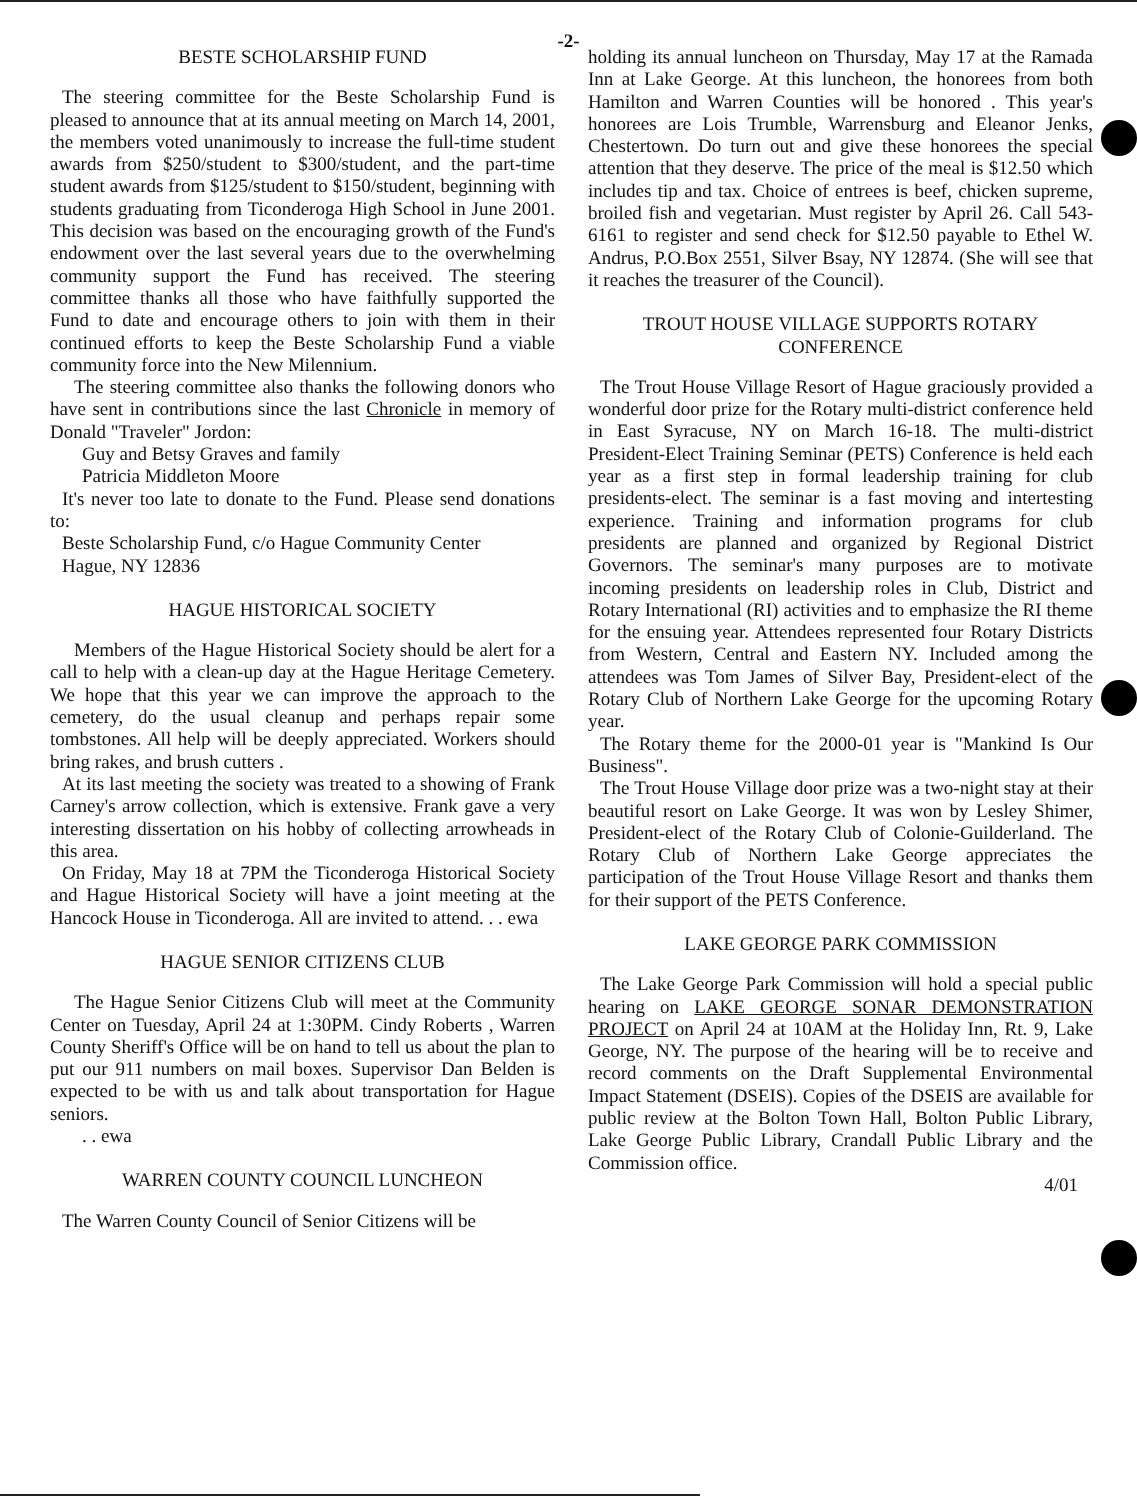-2-
BESTE SCHOLARSHIP FUND
The steering committee for the Beste Scholarship Fund is pleased to announce that at its annual meeting on March 14, 2001, the members voted unanimously to increase the full-time student awards from $250/student to $300/student, and the part-time student awards from $125/student to $150/student, beginning with students graduating from Ticonderoga High School in June 2001. This decision was based on the encouraging growth of the Fund's endowment over the last several years due to the overwhelming community support the Fund has received. The steering committee thanks all those who have faithfully supported the Fund to date and encourage others to join with them in their continued efforts to keep the Beste Scholarship Fund a viable community force into the New Milennium.
The steering committee also thanks the following donors who have sent in contributions since the last Chronicle in memory of Donald "Traveler" Jordon:
Guy and Betsy Graves and family
Patricia Middleton Moore
It's never too late to donate to the Fund. Please send donations to:
Beste Scholarship Fund, c/o Hague Community Center
Hague, NY 12836
HAGUE HISTORICAL SOCIETY
Members of the Hague Historical Society should be alert for a call to help with a clean-up day at the Hague Heritage Cemetery. We hope that this year we can improve the approach to the cemetery, do the usual cleanup and perhaps repair some tombstones. All help will be deeply appreciated. Workers should bring rakes, and brush cutters .
At its last meeting the society was treated to a showing of Frank Carney's arrow collection, which is extensive. Frank gave a very interesting dissertation on his hobby of collecting arrowheads in this area.
On Friday, May 18 at 7PM the Ticonderoga Historical Society and Hague Historical Society will have a joint meeting at the Hancock House in Ticonderoga. All are invited to attend. . . ewa
HAGUE SENIOR CITIZENS CLUB
The Hague Senior Citizens Club will meet at the Community Center on Tuesday, April 24 at 1:30PM. Cindy Roberts , Warren County Sheriff's Office will be on hand to tell us about the plan to put our 911 numbers on mail boxes. Supervisor Dan Belden is expected to be with us and talk about transportation for Hague seniors.
. . ewa
WARREN COUNTY COUNCIL LUNCHEON
The Warren County Council of Senior Citizens will be
holding its annual luncheon on Thursday, May 17 at the Ramada Inn at Lake George. At this luncheon, the honorees from both Hamilton and Warren Counties will be honored . This year's honorees are Lois Trumble, Warrensburg and Eleanor Jenks, Chestertown. Do turn out and give these honorees the special attention that they deserve. The price of the meal is $12.50 which includes tip and tax. Choice of entrees is beef, chicken supreme, broiled fish and vegetarian. Must register by April 26. Call 543-6161 to register and send check for $12.50 payable to Ethel W. Andrus, P.O.Box 2551, Silver Bsay, NY 12874. (She will see that it reaches the treasurer of the Council).
TROUT HOUSE VILLAGE SUPPORTS ROTARY CONFERENCE
The Trout House Village Resort of Hague graciously provided a wonderful door prize for the Rotary multi-district conference held in East Syracuse, NY on March 16-18. The multi-district President-Elect Training Seminar (PETS) Conference is held each year as a first step in formal leadership training for club presidents-elect. The seminar is a fast moving and intertesting experience. Training and information programs for club presidents are planned and organized by Regional District Governors. The seminar's many purposes are to motivate incoming presidents on leadership roles in Club, District and Rotary International (RI) activities and to emphasize the RI theme for the ensuing year. Attendees represented four Rotary Districts from Western, Central and Eastern NY. Included among the attendees was Tom James of Silver Bay, President-elect of the Rotary Club of Northern Lake George for the upcoming Rotary year.
The Rotary theme for the 2000-01 year is "Mankind Is Our Business".
The Trout House Village door prize was a two-night stay at their beautiful resort on Lake George. It was won by Lesley Shimer, President-elect of the Rotary Club of Colonie-Guilderland. The Rotary Club of Northern Lake George appreciates the participation of the Trout House Village Resort and thanks them for their support of the PETS Conference.
LAKE GEORGE PARK COMMISSION
The Lake George Park Commission will hold a special public hearing on LAKE GEORGE SONAR DEMONSTRATION PROJECT on April 24 at 10AM at the Holiday Inn, Rt. 9, Lake George, NY. The purpose of the hearing will be to receive and record comments on the Draft Supplemental Environmental Impact Statement (DSEIS). Copies of the DSEIS are available for public review at the Bolton Town Hall, Bolton Public Library, Lake George Public Library, Crandall Public Library and the Commission office.
4/01